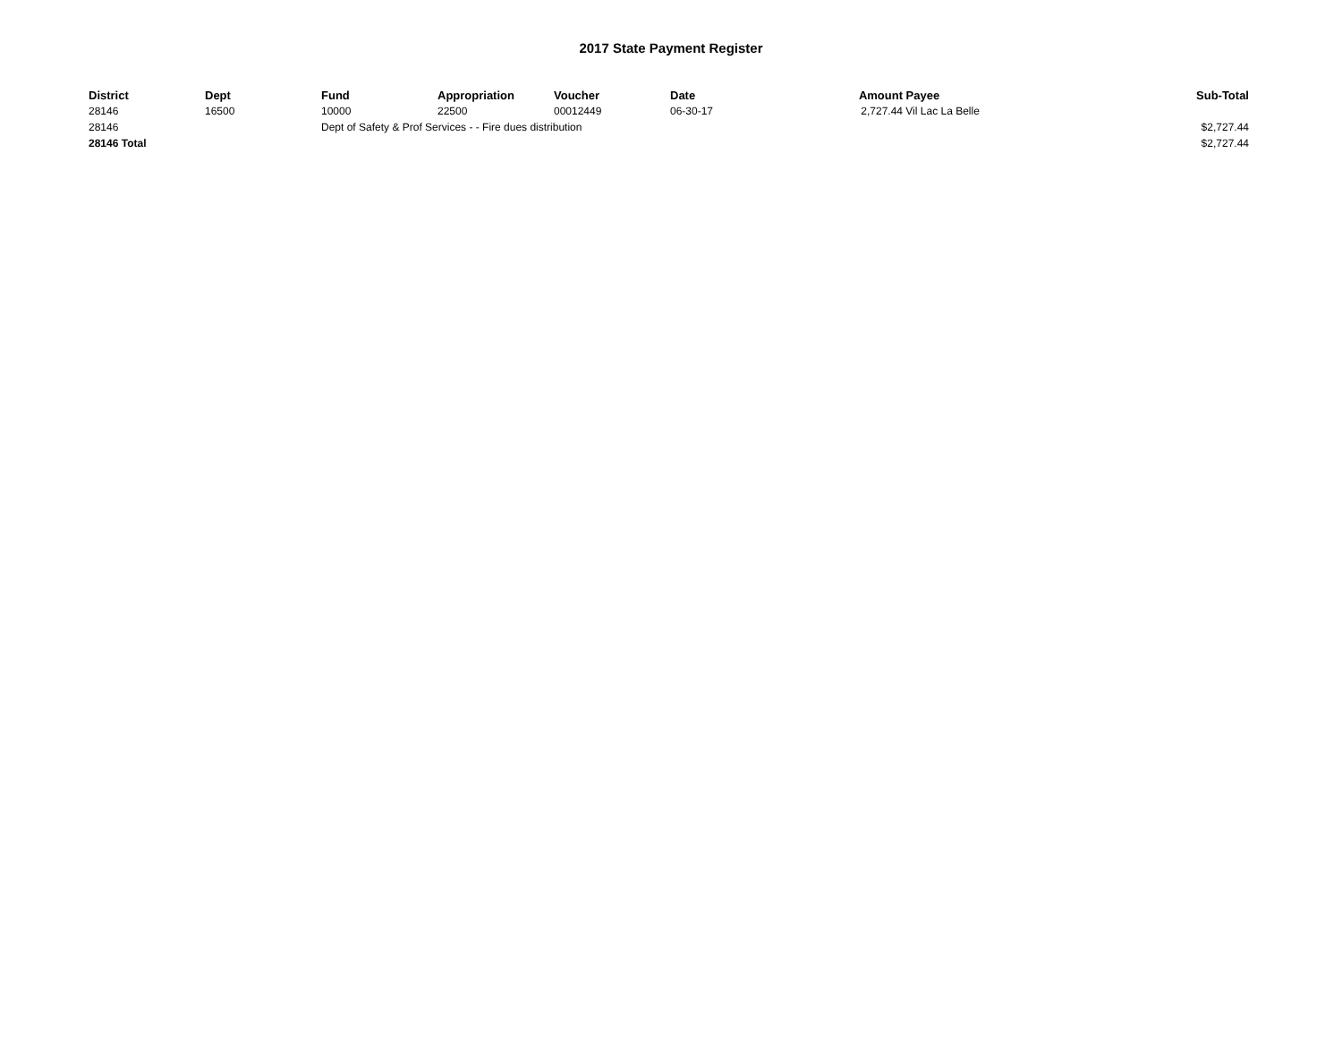2017 State Payment Register
| District | Dept | Fund | Appropriation | Voucher | Date | Amount | Payee | Sub-Total |
| --- | --- | --- | --- | --- | --- | --- | --- | --- |
| 28146 | 16500 | 10000 | 22500 | 00012449 | 06-30-17 | 2,727.44 | Vil Lac La Belle | |
| 28146 | | Dept of Safety & Prof Services - - Fire dues distribution | | | | | | $2,727.44 |
| 28146 Total | | | | | | | | $2,727.44 |